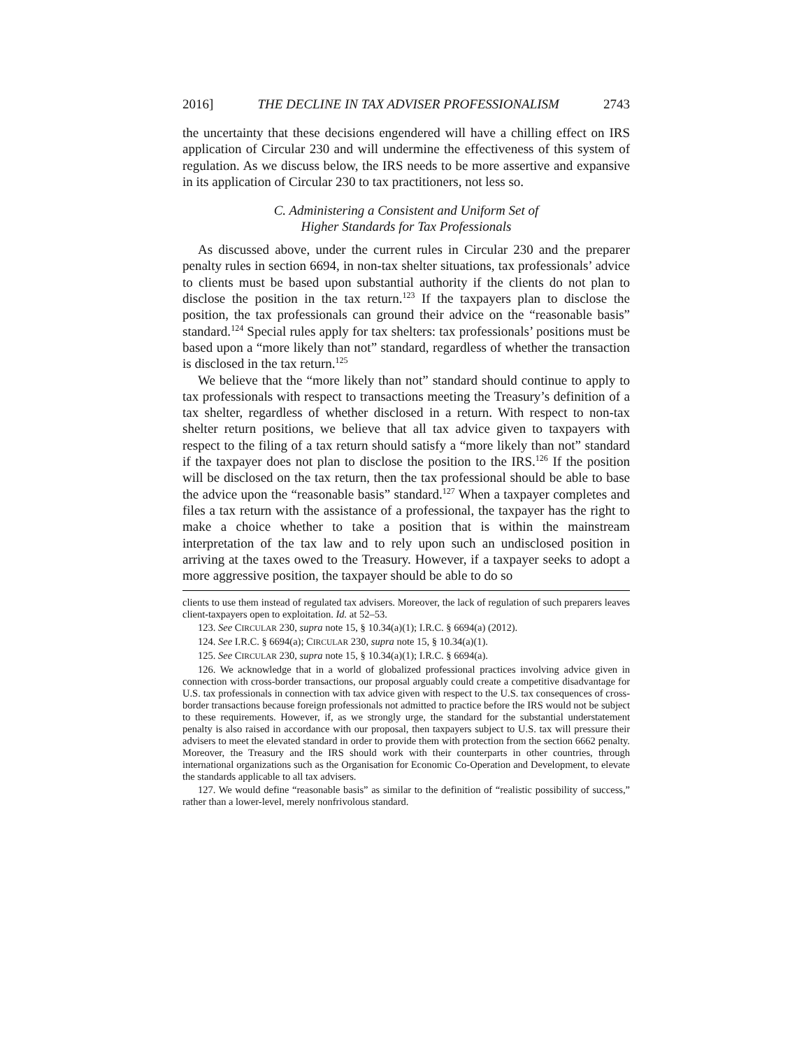2016] THE DECLINE IN TAX ADVISER PROFESSIONALISM 2743
the uncertainty that these decisions engendered will have a chilling effect on IRS application of Circular 230 and will undermine the effectiveness of this system of regulation. As we discuss below, the IRS needs to be more assertive and expansive in its application of Circular 230 to tax practitioners, not less so.
C. Administering a Consistent and Uniform Set of
Higher Standards for Tax Professionals
As discussed above, under the current rules in Circular 230 and the preparer penalty rules in section 6694, in non-tax shelter situations, tax professionals’ advice to clients must be based upon substantial authority if the clients do not plan to disclose the position in the tax return.<sup>123</sup> If the taxpayers plan to disclose the position, the tax professionals can ground their advice on the “reasonable basis” standard.<sup>124</sup> Special rules apply for tax shelters: tax professionals’ positions must be based upon a “more likely than not” standard, regardless of whether the transaction is disclosed in the tax return.<sup>125</sup>
We believe that the “more likely than not” standard should continue to apply to tax professionals with respect to transactions meeting the Treasury’s definition of a tax shelter, regardless of whether disclosed in a return. With respect to non-tax shelter return positions, we believe that all tax advice given to taxpayers with respect to the filing of a tax return should satisfy a “more likely than not” standard if the taxpayer does not plan to disclose the position to the IRS.<sup>126</sup> If the position will be disclosed on the tax return, then the tax professional should be able to base the advice upon the “reasonable basis” standard.<sup>127</sup> When a taxpayer completes and files a tax return with the assistance of a professional, the taxpayer has the right to make a choice whether to take a position that is within the mainstream interpretation of the tax law and to rely upon such an undisclosed position in arriving at the taxes owed to the Treasury. However, if a taxpayer seeks to adopt a more aggressive position, the taxpayer should be able to do so
clients to use them instead of regulated tax advisers. Moreover, the lack of regulation of such preparers leaves client-taxpayers open to exploitation. Id. at 52–53.
123. See CIRCULAR 230, supra note 15, § 10.34(a)(1); I.R.C. § 6694(a) (2012).
124. See I.R.C. § 6694(a); CIRCULAR 230, supra note 15, § 10.34(a)(1).
125. See CIRCULAR 230, supra note 15, § 10.34(a)(1); I.R.C. § 6694(a).
126. We acknowledge that in a world of globalized professional practices involving advice given in connection with cross-border transactions, our proposal arguably could create a competitive disadvantage for U.S. tax professionals in connection with tax advice given with respect to the U.S. tax consequences of cross-border transactions because foreign professionals not admitted to practice before the IRS would not be subject to these requirements. However, if, as we strongly urge, the standard for the substantial understatement penalty is also raised in accordance with our proposal, then taxpayers subject to U.S. tax will pressure their advisers to meet the elevated standard in order to provide them with protection from the section 6662 penalty. Moreover, the Treasury and the IRS should work with their counterparts in other countries, through international organizations such as the Organisation for Economic Co-Operation and Development, to elevate the standards applicable to all tax advisers.
127. We would define “reasonable basis” as similar to the definition of “realistic possibility of success,” rather than a lower-level, merely nonfrivolous standard.